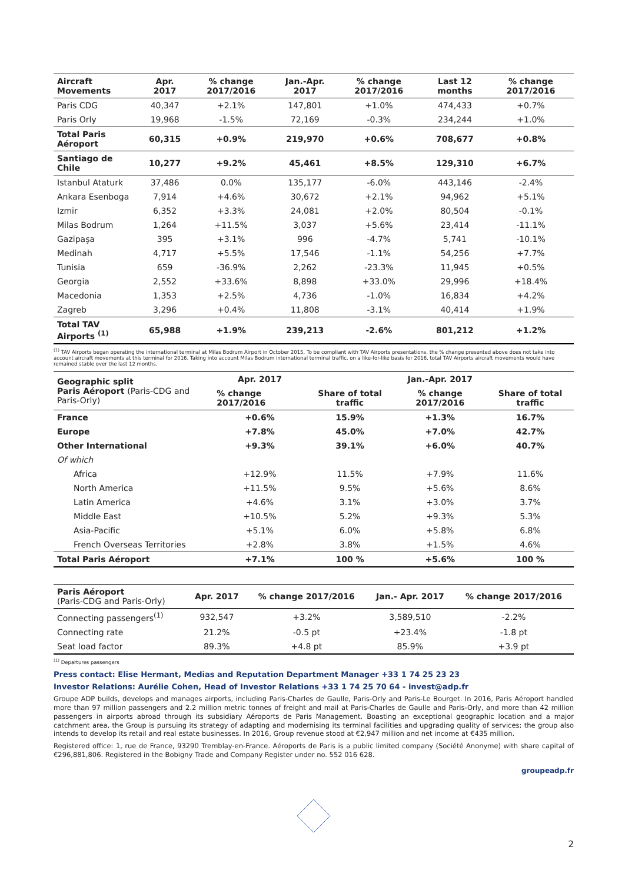| Aircraft Movements | Apr. 2017 | % change 2017/2016 | Jan.-Apr. 2017 | % change 2017/2016 | Last 12 months | % change 2017/2016 |
| --- | --- | --- | --- | --- | --- | --- |
| Paris CDG | 40,347 | +2.1% | 147,801 | +1.0% | 474,433 | +0.7% |
| Paris Orly | 19,968 | -1.5% | 72,169 | -0.3% | 234,244 | +1.0% |
| Total Paris Aéroport | 60,315 | +0.9% | 219,970 | +0.6% | 708,677 | +0.8% |
| Santiago de Chile | 10,277 | +9.2% | 45,461 | +8.5% | 129,310 | +6.7% |
| Istanbul Ataturk | 37,486 | 0.0% | 135,177 | -6.0% | 443,146 | -2.4% |
| Ankara Esenboga | 7,914 | +4.6% | 30,672 | +2.1% | 94,962 | +5.1% |
| Izmir | 6,352 | +3.3% | 24,081 | +2.0% | 80,504 | -0.1% |
| Milas Bodrum | 1,264 | +11.5% | 3,037 | +5.6% | 23,414 | -11.1% |
| Gazipaşa | 395 | +3.1% | 996 | -4.7% | 5,741 | -10.1% |
| Medinah | 4,717 | +5.5% | 17,546 | -1.1% | 54,256 | +7.7% |
| Tunisia | 659 | -36.9% | 2,262 | -23.3% | 11,945 | +0.5% |
| Georgia | 2,552 | +33.6% | 8,898 | +33.0% | 29,996 | +18.4% |
| Macedonia | 1,353 | +2.5% | 4,736 | -1.0% | 16,834 | +4.2% |
| Zagreb | 3,296 | +0.4% | 11,808 | -3.1% | 40,414 | +1.9% |
| Total TAV Airports <sup>(1)</sup> | 65,988 | +1.9% | 239,213 | -2.6% | 801,212 | +1.2% |
<sup>(1)</sup> TAV Airports began operating the international terminal at Milas Bodrum Airport in October 2015. To be compliant with TAV Airports presentations, the % change presented above does not take into account aircraft movements at this terminal for 2016. Taking into account Milas Bodrum international terminal traffic, on a like-for-like basis for 2016, total TAV Airports aircraft movements would have remained stable over the last 12 months.
| Geographic split Paris Aéroport (Paris-CDG and Paris-Orly) | Apr. 2017 | | Jan.-Apr. 2017 | |
| --- | --- | --- | --- | --- |
| | % change 2017/2016 | Share of total traffic | % change 2017/2016 | Share of total traffic |
| France | +0.6% | 15.9% | +1.3% | 16.7% |
| Europe | +7.8% | 45.0% | +7.0% | 42.7% |
| Other International | +9.3% | 39.1% | +6.0% | 40.7% |
| Of which | | | | |
| Africa | +12.9% | 11.5% | +7.9% | 11.6% |
| North America | +11.5% | 9.5% | +5.6% | 8.6% |
| Latin America | +4.6% | 3.1% | +3.0% | 3.7% |
| Middle East | +10.5% | 5.2% | +9.3% | 5.3% |
| Asia-Pacific | +5.1% | 6.0% | +5.8% | 6.8% |
| French Overseas Territories | +2.8% | 3.8% | +1.5% | 4.6% |
| Total Paris Aéroport | +7.1% | 100 % | +5.6% | 100 % |
| Paris Aéroport (Paris-CDG and Paris-Orly) | Apr. 2017 | % change 2017/2016 | Jan.- Apr. 2017 | % change 2017/2016 |
| --- | --- | --- | --- | --- |
| Connecting passengers<sup>(1)</sup> | 932,547 | +3.2% | 3,589,510 | -2.2% |
| Connecting rate | 21.2% | -0.5 pt | +23.4% | -1.8 pt |
| Seat load factor | 89.3% | +4.8 pt | 85.9% | +3.9 pt |
<sup>(1)</sup> Departures passengers
Press contact: Elise Hermant, Medias and Reputation Department Manager +33 1 74 25 23 23
Investor Relations: Aurélie Cohen, Head of Investor Relations +33 1 74 25 70 64 - invest@adp.fr
Groupe ADP builds, develops and manages airports, including Paris-Charles de Gaulle, Paris-Orly and Paris-Le Bourget. In 2016, Paris Aéroport handled more than 97 million passengers and 2.2 million metric tonnes of freight and mail at Paris-Charles de Gaulle and Paris-Orly, and more than 42 million passengers in airports abroad through its subsidiary Aéroports de Paris Management. Boasting an exceptional geographic location and a major catchment area, the Group is pursuing its strategy of adapting and modernising its terminal facilities and upgrading quality of services; the group also intends to develop its retail and real estate businesses. In 2016, Group revenue stood at €2,947 million and net income at €435 million.
Registered office: 1, rue de France, 93290 Tremblay-en-France. Aéroports de Paris is a public limited company (Société Anonyme) with share capital of €296,881,806. Registered in the Bobigny Trade and Company Register under no. 552 016 628.
groupeadp.fr
2